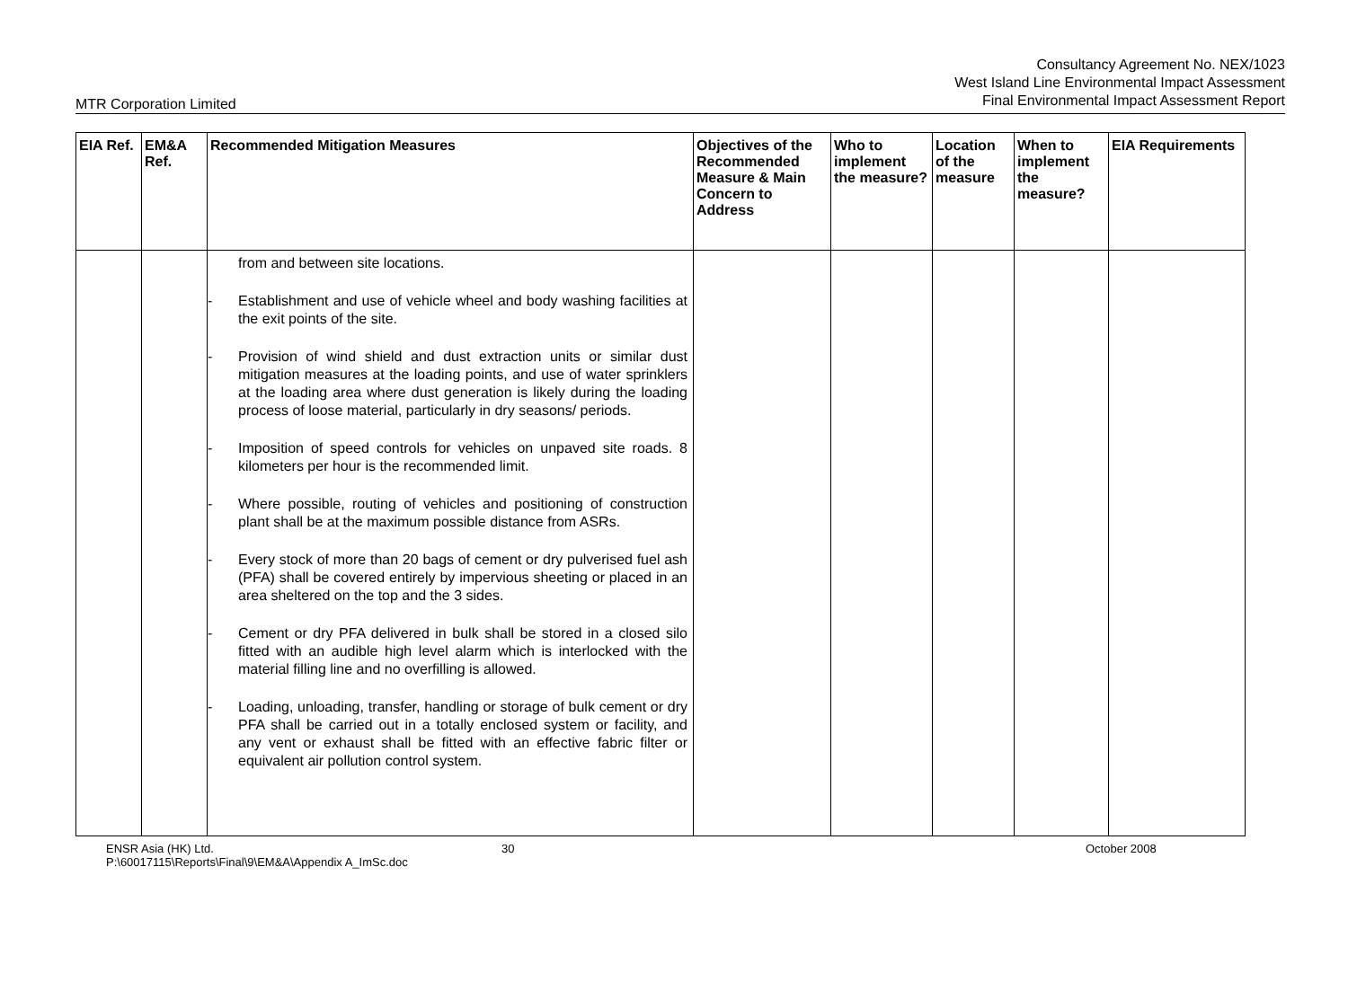Consultancy Agreement No. NEX/1023
West Island Line Environmental Impact Assessment
Final Environmental Impact Assessment Report
MTR Corporation Limited
| EIA Ref. | EM&A Ref. | Recommended Mitigation Measures | Objectives of the Recommended Measure & Main Concern to Address | Who to implement the measure? | Location of the measure | When to implement the measure? | EIA Requirements |
| --- | --- | --- | --- | --- | --- | --- | --- |
| | | from and between site locations. - Establishment and use of vehicle wheel and body washing facilities at the exit points of the site. - Provision of wind shield and dust extraction units or similar dust mitigation measures at the loading points, and use of water sprinklers at the loading area where dust generation is likely during the loading process of loose material, particularly in dry seasons/ periods. - Imposition of speed controls for vehicles on unpaved site roads. 8 kilometers per hour is the recommended limit. - Where possible, routing of vehicles and positioning of construction plant shall be at the maximum possible distance from ASRs. - Every stock of more than 20 bags of cement or dry pulverised fuel ash (PFA) shall be covered entirely by impervious sheeting or placed in an area sheltered on the top and the 3 sides. - Cement or dry PFA delivered in bulk shall be stored in a closed silo fitted with an audible high level alarm which is interlocked with the material filling line and no overfilling is allowed. - Loading, unloading, transfer, handling or storage of bulk cement or dry PFA shall be carried out in a totally enclosed system or facility, and any vent or exhaust shall be fitted with an effective fabric filter or equivalent air pollution control system. | | | | | |
ENSR Asia (HK) Ltd.
P:\60017115\Reports\Final\9\EM&A\Appendix A_ImSc.doc
30 October 2008